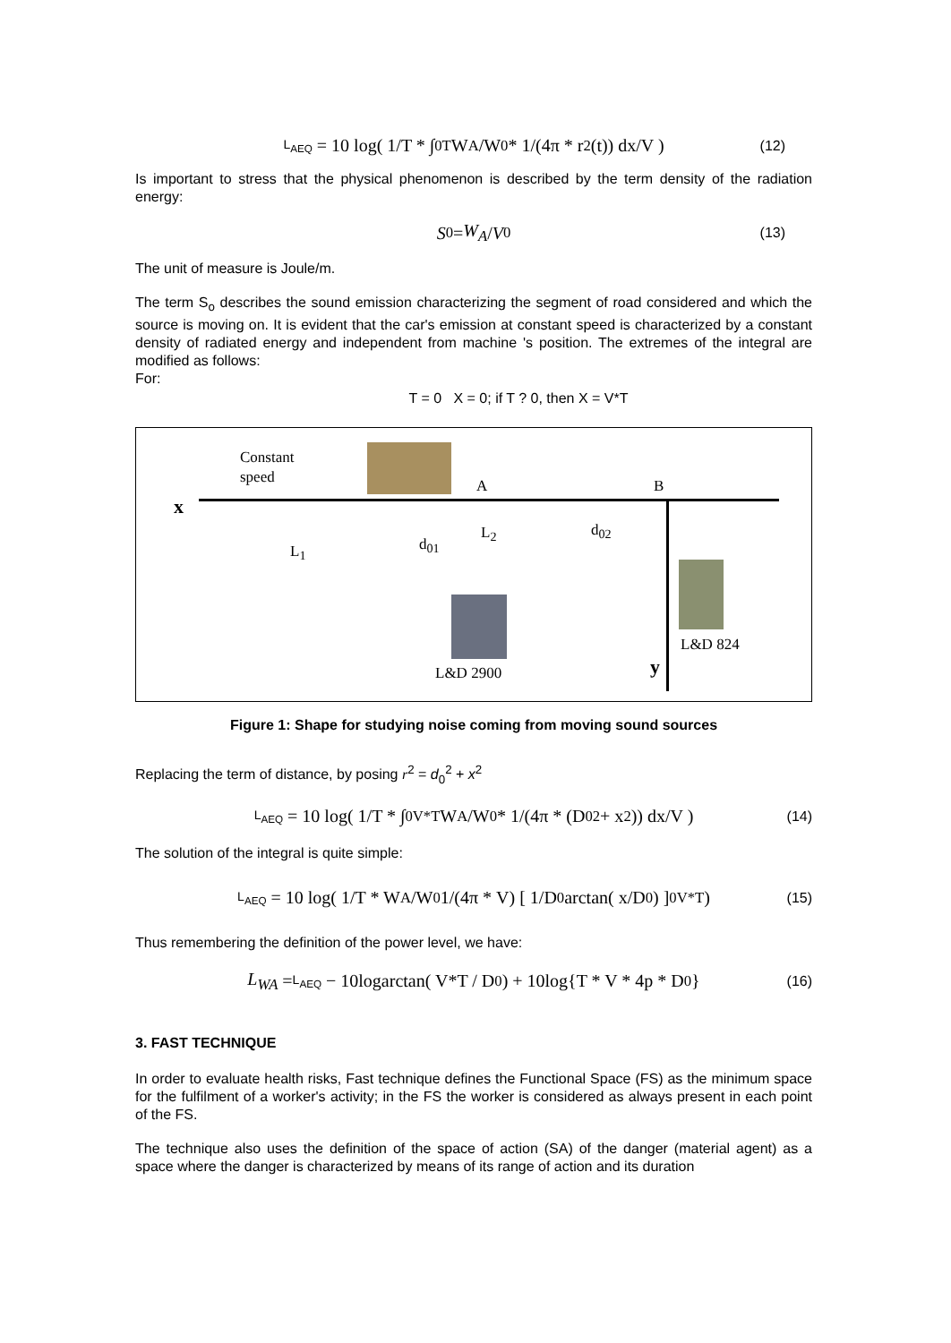L<sub>AEQ</sub> = 10 log( 1/T * ∫<sub>0</sub><sup>T</sup> W<sub>A</sub>/W<sub>0</sub> * 1/(4π * r<sup>2</sup>(t)) dx/V ) (12)
Is important to stress that the physical phenomenon is described by the term density of the radiation energy:
S<sub>0</sub> = W<sub>A</sub> / V<sub>0</sub> (13)
The unit of measure is Joule/m.
The term S<sub>o</sub> describes the sound emission characterizing the segment of road considered and which the source is moving on. It is evident that the car's emission at constant speed is characterized by a constant density of radiated energy and independent from machine 's position. The extremes of the integral are modified as follows:
For:
T = 0 X = 0; if T ? 0, then X = V*T
Constant
speed
A B
x
L<sub>1</sub> d<sub>01</sub>
L<sub>2</sub> d<sub>02</sub>
L&D 824
L&D 2900 y
Figure 1: Shape for studying noise coming from moving sound sources
Replacing the term of distance, by posing r<sup>2</sup> = d<sub>0</sub><sup>2</sup> + x<sup>2</sup>
L<sub>AEQ</sub> = 10 log( 1/T * ∫<sub>0</sub><sup>V*T</sup> W<sub>A</sub>/W<sub>0</sub> * 1/(4π * (D<sub>0</sub><sup>2</sup> + x<sup>2</sup>)) dx/V ) (14)
The solution of the integral is quite simple:
L<sub>AEQ</sub> = 10 log( 1/T * W<sub>A</sub>/W<sub>0</sub> 1/(4π * V) [ 1/D<sub>0</sub> arctan( x/D<sub>0</sub> ) ]<sub>0</sub><sup>V*T</sup> ) (15)
Thus remembering the definition of the power level, we have:
L<sub>WA</sub> = L<sub>AEQ</sub> − 10logarctan( V*T / D<sub>0</sub> ) + 10log{T * V * 4p * D<sub>0</sub>} (16)
3. FAST TECHNIQUE
In order to evaluate health risks, Fast technique defines the Functional Space (FS) as the minimum space for the fulfilment of a worker's activity; in the FS the worker is considered as always present in each point of the FS.
The technique also uses the definition of the space of action (SA) of the danger (material agent) as a space where the danger is characterized by means of its range of action and its duration